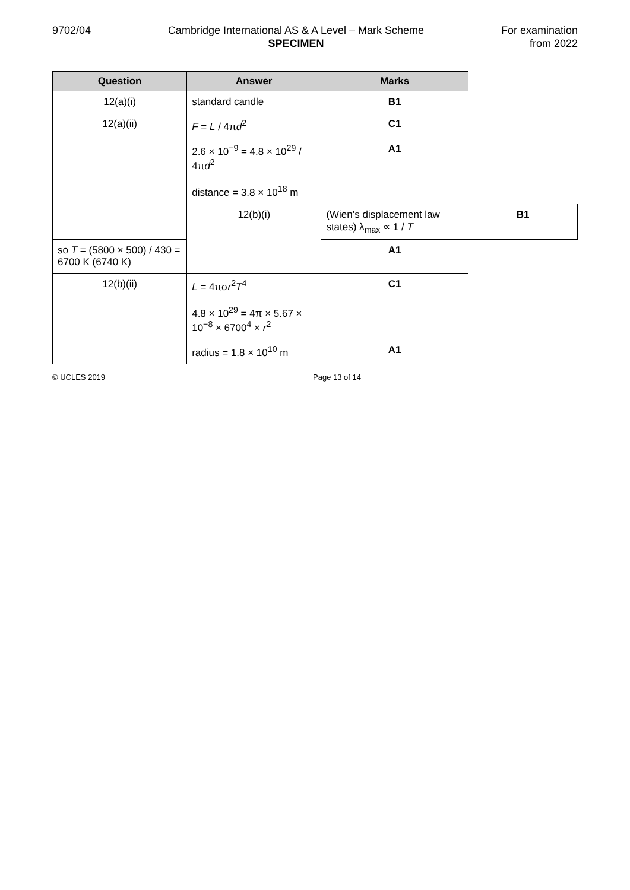9702/04 Cambridge International AS & A Level – Mark Scheme
SPECIMEN
For examination
from 2022
| Question | Answer | Marks | |
| --- | --- | --- | --- |
| 12(a)(i) | standard candle | B1 | |
| 12(a)(ii) | F = L / 4π d<sup>2</sup> | C1 | |
| | 2.6 × 10<sup>−9</sup> = 4.8 × 10<sup>29</sup> / 4π d<sup>2</sup> distance = 3.8 × 10<sup>18</sup> m | A1 | |
| | 12(b)(i) | (Wien’s displacement law states) λ<sub>max</sub> ∝ 1 / T | B1 |
| so T = (5800 × 500) / 430 = 6700 K (6740 K) | | A1 | |
| 12(b)(ii) | L = 4πσ r<sup>2</sup> T<sup>4</sup> 4.8 × 10<sup>29</sup> = 4π × 5.67 × 10<sup>−8</sup> × 6700<sup>4</sup> × r<sup>2</sup> | C1 | |
| | radius = 1.8 × 10<sup>10</sup> m | A1 | |
© UCLES 2019 Page 13 of 14